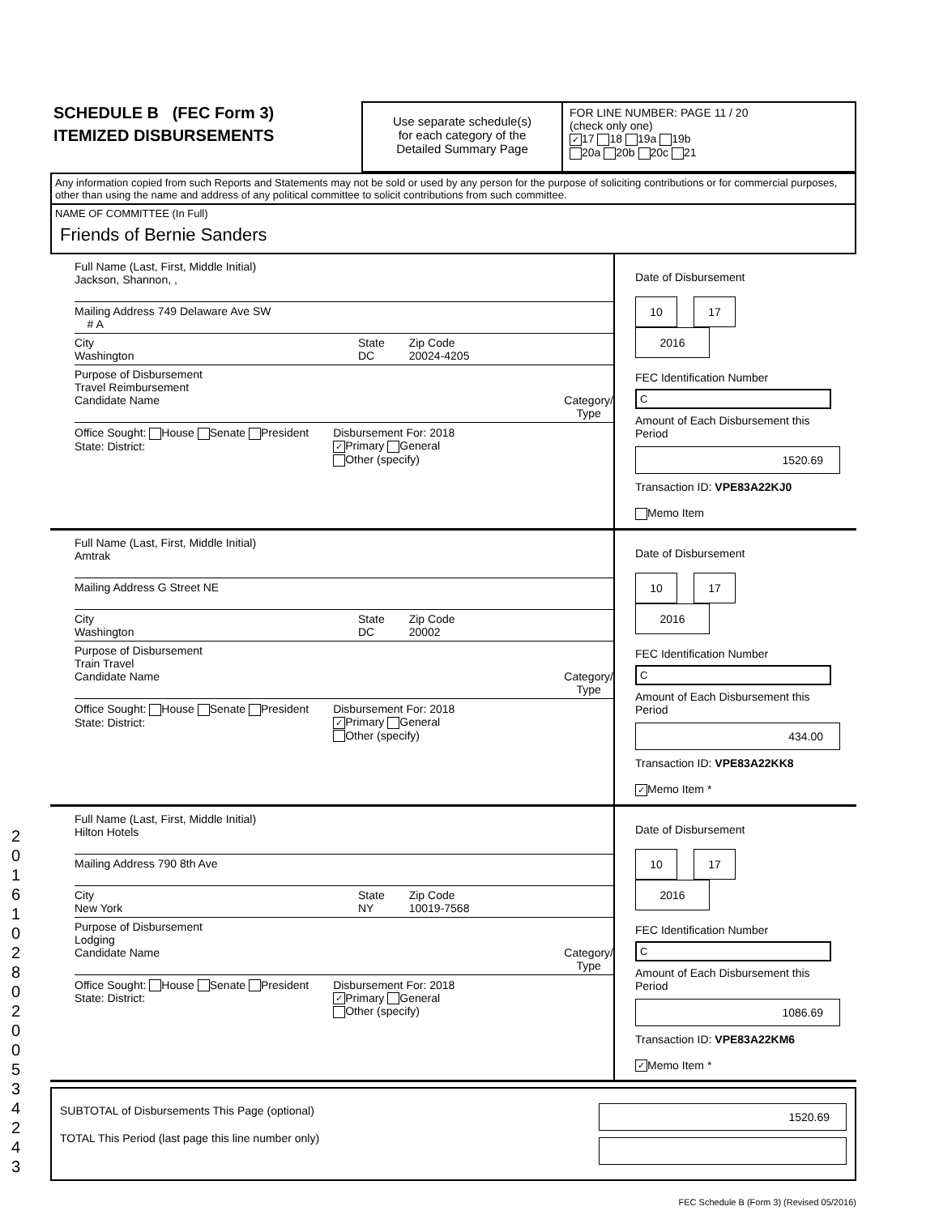SCHEDULE B (FEC Form 3)
ITEMIZED DISBURSEMENTS
Use separate schedule(s)
for each category of the
Detailed Summary Page
FOR LINE NUMBER: PAGE 11 / 20
(check only one)
✓ 17 18 19a 19b
20a 20b 20c 21
Any information copied from such Reports and Statements may not be sold or used by any person for the purpose of soliciting contributions or for commercial purposes, other than using the name and address of any political committee to solicit contributions from such committee.
NAME OF COMMITTEE (In Full)
Friends of Bernie Sanders
Full Name (Last, First, Middle Initial)
Jackson, Shannon, ,
Mailing Address 749 Delaware Ave SW
# A
City
Washington State
DC Zip Code
20024-4205
Purpose of Disbursement
Travel Reimbursement
Candidate Name Category/
Type
Office Sought: House Senate President
State: District: Disbursement For: 2018
✓ Primary General
Other (specify)
Date of Disbursement
10 17 2016
FEC Identification Number
C
Amount of Each Disbursement this Period
1520.69
Transaction ID: VPE83A22KJ0
Memo Item
Full Name (Last, First, Middle Initial)
Amtrak
Mailing Address G Street NE
City
Washington State
DC Zip Code
20002
Purpose of Disbursement
Train Travel
Candidate Name Category/
Type
Office Sought: House Senate President
State: District: Disbursement For: 2018
✓ Primary General
Other (specify)
Date of Disbursement
10 17 2016
FEC Identification Number
C
Amount of Each Disbursement this Period
434.00
Transaction ID: VPE83A22KK8
✓ Memo Item *
Full Name (Last, First, Middle Initial)
Hilton Hotels
Mailing Address 790 8th Ave
City
New York State
NY Zip Code
10019-7568
Purpose of Disbursement
Lodging
Candidate Name Category/
Type
Office Sought: House Senate President
State: District: Disbursement For: 2018
✓ Primary General
Other (specify)
Date of Disbursement
10 17 2016
FEC Identification Number
C
Amount of Each Disbursement this Period
1086.69
Transaction ID: VPE83A22KM6
✓ Memo Item *
SUBTOTAL of Disbursements This Page (optional)
TOTAL This Period (last page this line number only)
1520.69
FEC Schedule B (Form 3) (Revised 05/2016)
201610280200534243